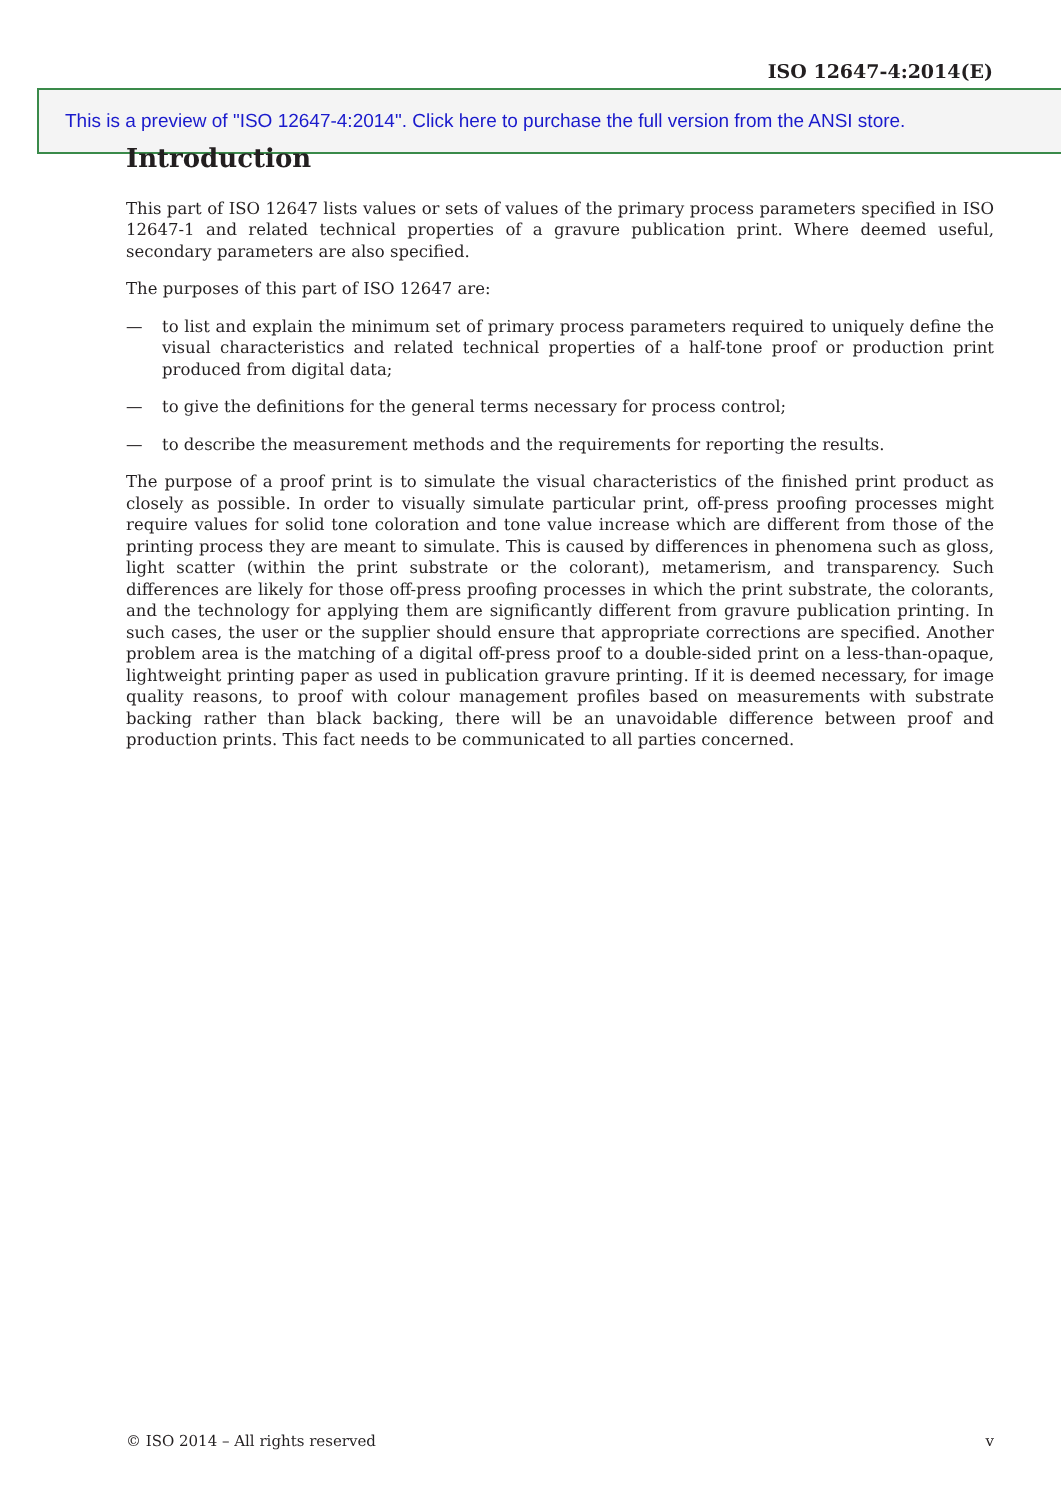ISO 12647-4:2014(E)
This is a preview of "ISO 12647-4:2014". Click here to purchase the full version from the ANSI store.
Introduction
This part of ISO 12647 lists values or sets of values of the primary process parameters specified in ISO 12647-1 and related technical properties of a gravure publication print. Where deemed useful, secondary parameters are also specified.
The purposes of this part of ISO 12647 are:
— to list and explain the minimum set of primary process parameters required to uniquely define the visual characteristics and related technical properties of a half-tone proof or production print produced from digital data;
— to give the definitions for the general terms necessary for process control;
— to describe the measurement methods and the requirements for reporting the results.
The purpose of a proof print is to simulate the visual characteristics of the finished print product as closely as possible. In order to visually simulate particular print, off-press proofing processes might require values for solid tone coloration and tone value increase which are different from those of the printing process they are meant to simulate. This is caused by differences in phenomena such as gloss, light scatter (within the print substrate or the colorant), metamerism, and transparency. Such differences are likely for those off-press proofing processes in which the print substrate, the colorants, and the technology for applying them are significantly different from gravure publication printing. In such cases, the user or the supplier should ensure that appropriate corrections are specified. Another problem area is the matching of a digital off-press proof to a double-sided print on a less-than-opaque, lightweight printing paper as used in publication gravure printing. If it is deemed necessary, for image quality reasons, to proof with colour management profiles based on measurements with substrate backing rather than black backing, there will be an unavoidable difference between proof and production prints. This fact needs to be communicated to all parties concerned.
© ISO 2014 – All rights reserved v